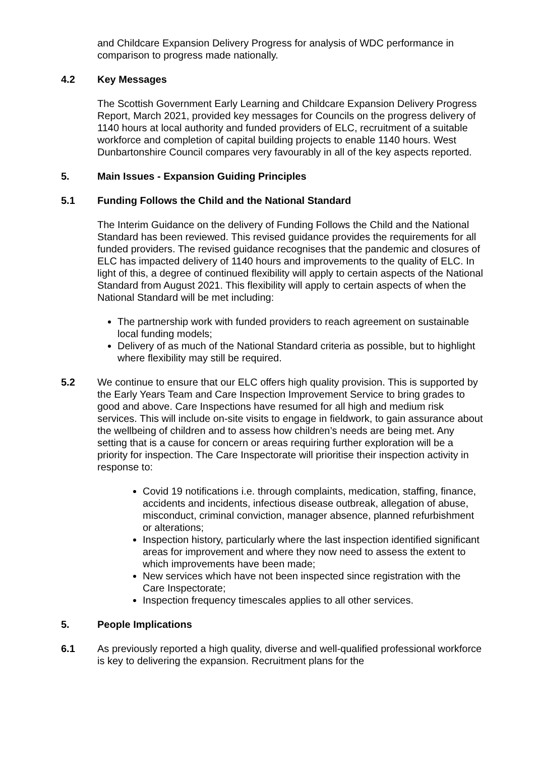and Childcare Expansion Delivery Progress for analysis of WDC performance in comparison to progress made nationally.
4.2 Key Messages
The Scottish Government Early Learning and Childcare Expansion Delivery Progress Report, March 2021, provided key messages for Councils on the progress delivery of 1140 hours at local authority and funded providers of ELC, recruitment of a suitable workforce and completion of capital building projects to enable 1140 hours. West Dunbartonshire Council compares very favourably in all of the key aspects reported.
5. Main Issues - Expansion Guiding Principles
5.1 Funding Follows the Child and the National Standard
The Interim Guidance on the delivery of Funding Follows the Child and the National Standard has been reviewed. This revised guidance provides the requirements for all funded providers. The revised guidance recognises that the pandemic and closures of ELC has impacted delivery of 1140 hours and improvements to the quality of ELC. In light of this, a degree of continued flexibility will apply to certain aspects of the National Standard from August 2021. This flexibility will apply to certain aspects of when the National Standard will be met including:
The partnership work with funded providers to reach agreement on sustainable local funding models;
Delivery of as much of the National Standard criteria as possible, but to highlight where flexibility may still be required.
5.2 We continue to ensure that our ELC offers high quality provision. This is supported by the Early Years Team and Care Inspection Improvement Service to bring grades to good and above. Care Inspections have resumed for all high and medium risk services. This will include on-site visits to engage in fieldwork, to gain assurance about the wellbeing of children and to assess how children’s needs are being met. Any setting that is a cause for concern or areas requiring further exploration will be a priority for inspection. The Care Inspectorate will prioritise their inspection activity in response to:
Covid 19 notifications i.e. through complaints, medication, staffing, finance, accidents and incidents, infectious disease outbreak, allegation of abuse, misconduct, criminal conviction, manager absence, planned refurbishment or alterations;
Inspection history, particularly where the last inspection identified significant areas for improvement and where they now need to assess the extent to which improvements have been made;
New services which have not been inspected since registration with the Care Inspectorate;
Inspection frequency timescales applies to all other services.
5. People Implications
6.1 As previously reported a high quality, diverse and well-qualified professional workforce is key to delivering the expansion. Recruitment plans for the